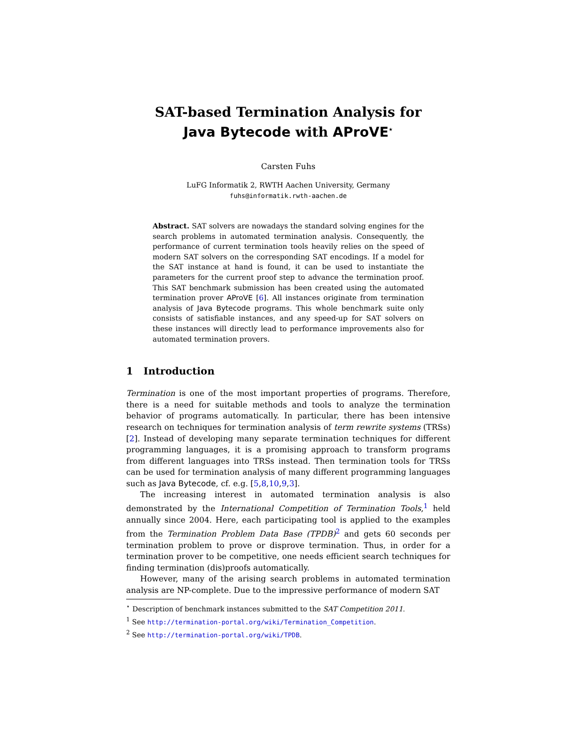SAT-based Termination Analysis for
Java Bytecode with AProVE<sup>⋆</sup>
Carsten Fuhs
LuFG Informatik 2, RWTH Aachen University, Germany
fuhs@informatik.rwth-aachen.de
Abstract. SAT solvers are nowadays the standard solving engines for the search problems in automated termination analysis. Consequently, the performance of current termination tools heavily relies on the speed of modern SAT solvers on the corresponding SAT encodings. If a model for the SAT instance at hand is found, it can be used to instantiate the parameters for the current proof step to advance the termination proof. This SAT benchmark submission has been created using the automated termination prover AProVE [6]. All instances originate from termination analysis of Java Bytecode programs. This whole benchmark suite only consists of satisfiable instances, and any speed-up for SAT solvers on these instances will directly lead to performance improvements also for automated termination provers.
1 Introduction
Termination is one of the most important properties of programs. Therefore, there is a need for suitable methods and tools to analyze the termination behavior of programs automatically. In particular, there has been intensive research on techniques for termination analysis of term rewrite systems (TRSs) [2]. Instead of developing many separate termination techniques for different programming languages, it is a promising approach to transform programs from different languages into TRSs instead. Then termination tools for TRSs can be used for termination analysis of many different programming languages such as Java Bytecode, cf. e.g. [5,8,10,9,3].
The increasing interest in automated termination analysis is also demonstrated by the International Competition of Termination Tools,<sup>1</sup> held annually since 2004. Here, each participating tool is applied to the examples from the Termination Problem Data Base (TPDB)<sup>2</sup> and gets 60 seconds per termination problem to prove or disprove termination. Thus, in order for a termination prover to be competitive, one needs efficient search techniques for finding termination (dis)proofs automatically.
However, many of the arising search problems in automated termination analysis are NP-complete. Due to the impressive performance of modern SAT
<sup>⋆</sup> Description of benchmark instances submitted to the SAT Competition 2011.
<sup>1</sup> See http://termination-portal.org/wiki/Termination_Competition.
<sup>2</sup> See http://termination-portal.org/wiki/TPDB.